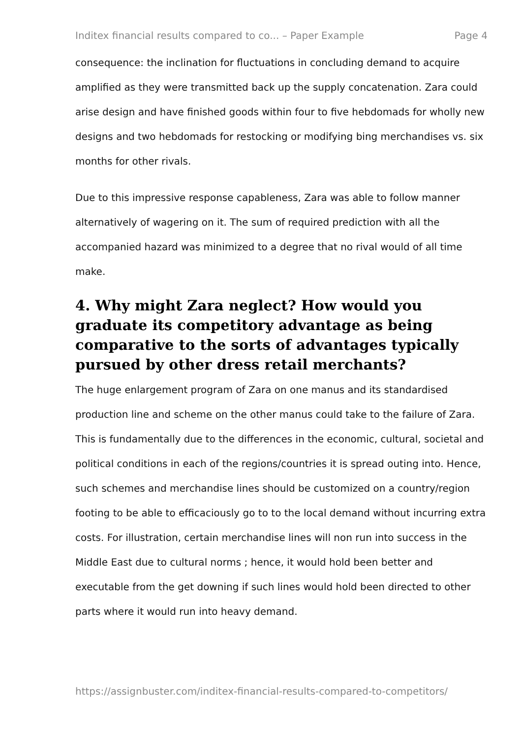Inditex financial results compared to co... – Paper Example Page 4
consequence: the inclination for fluctuations in concluding demand to acquire amplified as they were transmitted back up the supply concatenation. Zara could arise design and have finished goods within four to five hebdomads for wholly new designs and two hebdomads for restocking or modifying bing merchandises vs. six months for other rivals.
Due to this impressive response capableness, Zara was able to follow manner alternatively of wagering on it. The sum of required prediction with all the accompanied hazard was minimized to a degree that no rival would of all time make.
4. Why might Zara neglect? How would you graduate its competitory advantage as being comparative to the sorts of advantages typically pursued by other dress retail merchants?
The huge enlargement program of Zara on one manus and its standardised production line and scheme on the other manus could take to the failure of Zara. This is fundamentally due to the differences in the economic, cultural, societal and political conditions in each of the regions/countries it is spread outing into. Hence, such schemes and merchandise lines should be customized on a country/region footing to be able to efficaciously go to to the local demand without incurring extra costs. For illustration, certain merchandise lines will non run into success in the Middle East due to cultural norms ; hence, it would hold been better and executable from the get downing if such lines would hold been directed to other parts where it would run into heavy demand.
https://assignbuster.com/inditex-financial-results-compared-to-competitors/